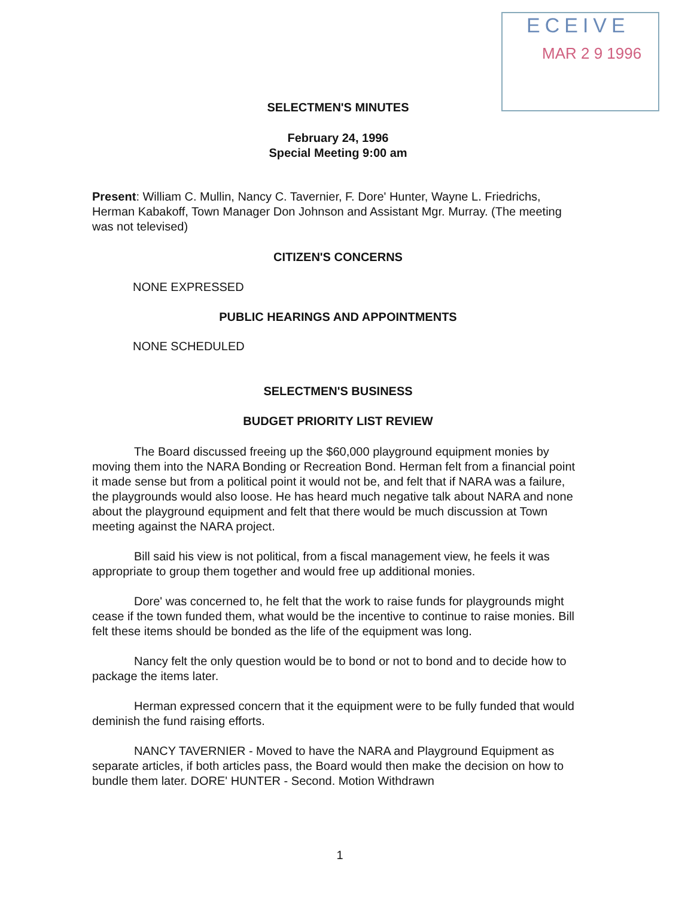ECEIVE
MAR 2 9 1996
SELECTMEN'S MINUTES
February 24, 1996
Special Meeting 9:00 am
Present: William C. Mullin, Nancy C. Tavernier, F. Dore' Hunter, Wayne L. Friedrichs, Herman Kabakoff, Town Manager Don Johnson and Assistant Mgr. Murray. (The meeting was not televised)
CITIZEN'S CONCERNS
NONE EXPRESSED
PUBLIC HEARINGS AND APPOINTMENTS
NONE SCHEDULED
SELECTMEN'S BUSINESS
BUDGET PRIORITY LIST REVIEW
The Board discussed freeing up the $60,000 playground equipment monies by moving them into the NARA Bonding or Recreation Bond. Herman felt from a financial point it made sense but from a political point it would not be, and felt that if NARA was a failure, the playgrounds would also loose. He has heard much negative talk about NARA and none about the playground equipment and felt that there would be much discussion at Town meeting against the NARA project.
Bill said his view is not political, from a fiscal management view, he feels it was appropriate to group them together and would free up additional monies.
Dore' was concerned to, he felt that the work to raise funds for playgrounds might cease if the town funded them, what would be the incentive to continue to raise monies. Bill felt these items should be bonded as the life of the equipment was long.
Nancy felt the only question would be to bond or not to bond and to decide how to package the items later.
Herman expressed concern that it the equipment were to be fully funded that would deminish the fund raising efforts.
NANCY TAVERNIER - Moved to have the NARA and Playground Equipment as separate articles, if both articles pass, the Board would then make the decision on how to bundle them later. DORE' HUNTER - Second. Motion Withdrawn
1